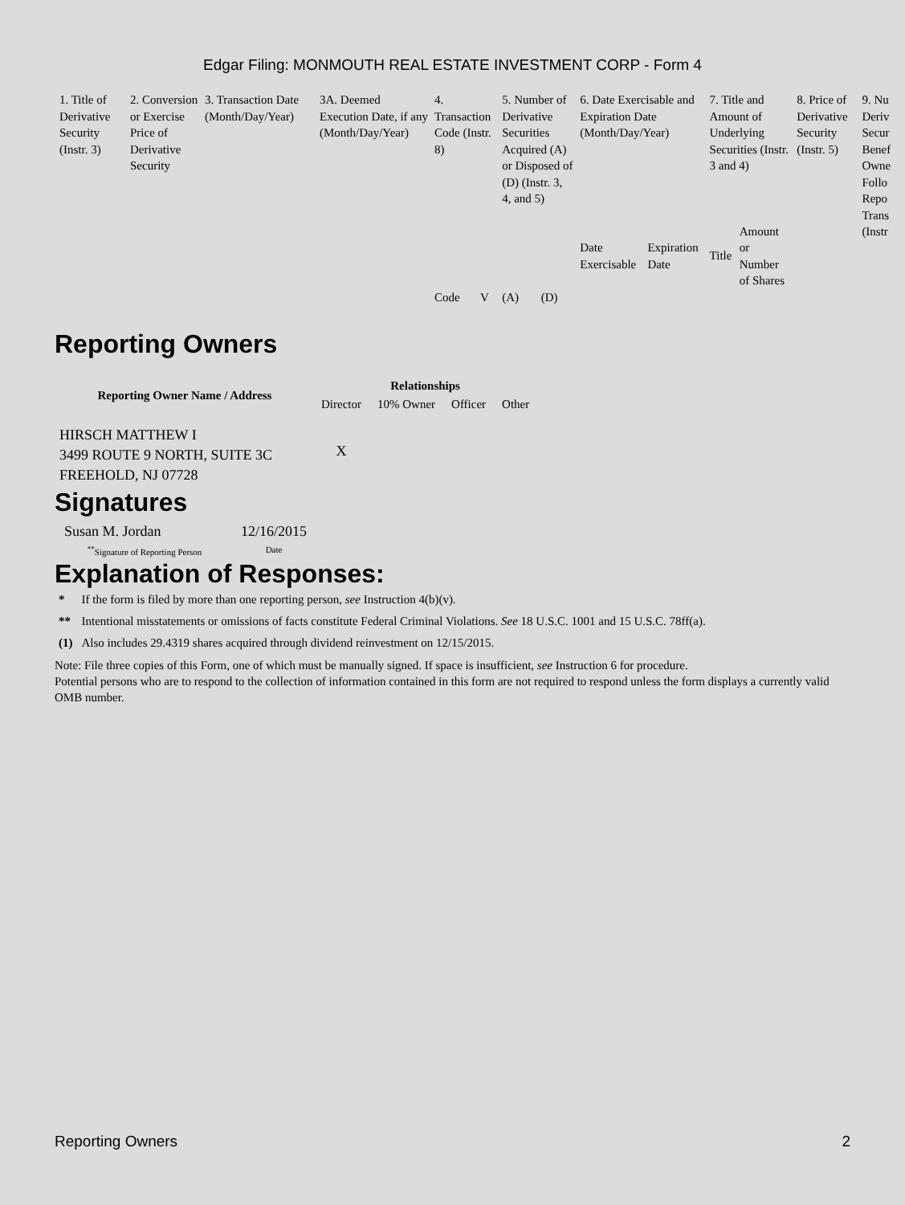Edgar Filing: MONMOUTH REAL ESTATE INVESTMENT CORP - Form 4
| 1. Title of Derivative Security (Instr. 3) | 2. Conversion or Exercise Price of Derivative Security | 3. Transaction Date (Month/Day/Year) | 3A. Deemed Execution Date, if any (Month/Day/Year) | 4. Transaction Code (Instr. 8) | | 5. Number of Derivative Securities Acquired (A) or Disposed of (D) (Instr. 3, 4, and 5) | | 6. Date Exercisable and Expiration Date (Month/Day/Year) | | 7. Title and Amount of Underlying Securities (Instr. 3 and 4) | | 8. Price of Derivative Security (Instr. 5) | 9. Nu Deriv Secur Benef Owne Follo Repo Trans (Instr |
| | | | | | | | | Date Exercisable | Expiration Date | Title | Amount or Number of Shares | | |
| | | | | Code | V | (A) | (D) | | | | | | |
Reporting Owners
| Reporting Owner Name / Address | Relationships | | | |
| --- | --- | --- | --- | --- |
| | Director | 10% Owner | Officer | Other |
| HIRSCH MATTHEW I 3499 ROUTE 9 NORTH, SUITE 3C FREEHOLD, NJ 07728 | X | | | |
Signatures
| Susan M. Jordan | 12/16/2015 |
| <sup>**</sup> Signature of Reporting Person | Date |
Explanation of Responses:
| * | If the form is filed by more than one reporting person, see Instruction 4(b)(v). |
| ** | Intentional misstatements or omissions of facts constitute Federal Criminal Violations. See 18 U.S.C. 1001 and 15 U.S.C. 78ff(a). |
| (1) | Also includes 29.4319 shares acquired through dividend reinvestment on 12/15/2015. |
Note: File three copies of this Form, one of which must be manually signed. If space is insufficient, see Instruction 6 for procedure.
Potential persons who are to respond to the collection of information contained in this form are not required to respond unless the form displays a currently valid OMB number.
Reporting Owners 2